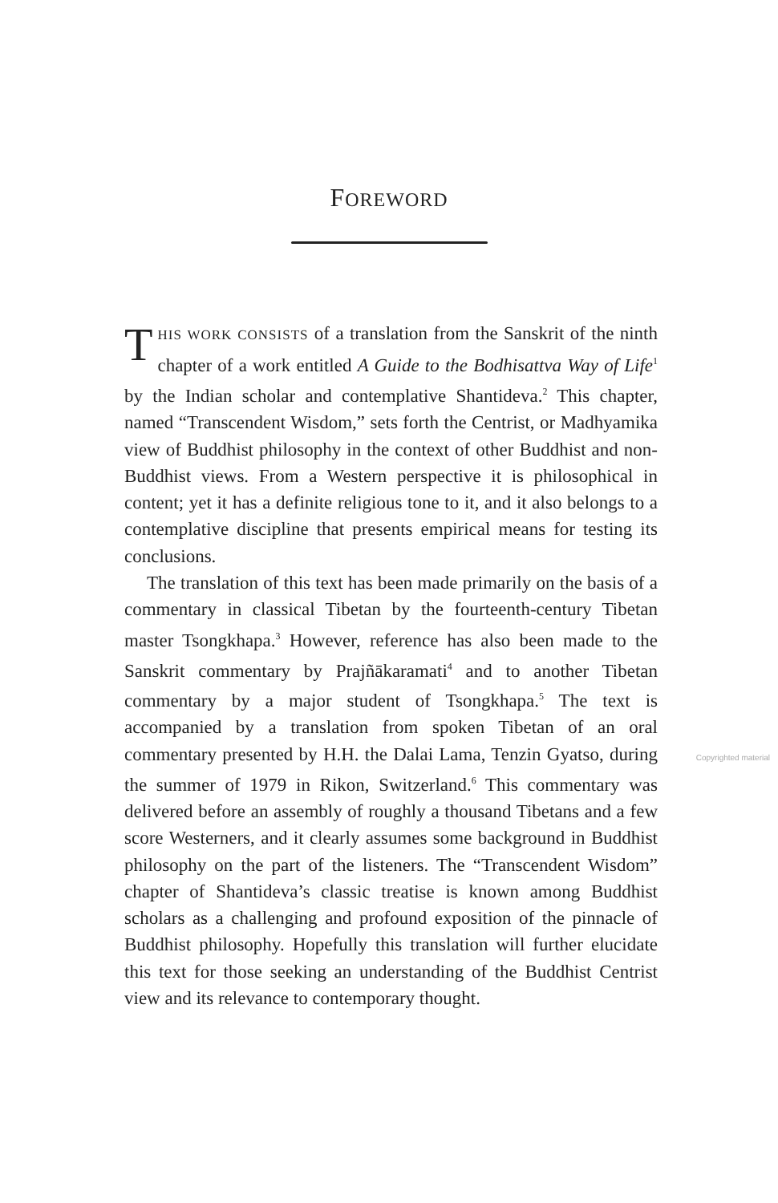FOREWORD
THIS WORK CONSISTS of a translation from the Sanskrit of the ninth chapter of a work entitled A Guide to the Bodhisattva Way of Life<sup>1</sup> by the Indian scholar and contemplative Shantideva.<sup>2</sup> This chapter, named “Transcendent Wisdom,” sets forth the Centrist, or Madhyamika view of Buddhist philosophy in the context of other Buddhist and non-Buddhist views. From a Western perspective it is philosophical in content; yet it has a definite religious tone to it, and it also belongs to a contemplative discipline that presents empirical means for testing its conclusions.
The translation of this text has been made primarily on the basis of a commentary in classical Tibetan by the fourteenth-century Tibetan master Tsongkhapa.<sup>3</sup> However, reference has also been made to the Sanskrit commentary by Prajñākaramati<sup>4</sup> and to another Tibetan commentary by a major student of Tsongkhapa.<sup>5</sup> The text is accompanied by a translation from spoken Tibetan of an oral commentary presented by H.H. the Dalai Lama, Tenzin Gyatso, during the summer of 1979 in Rikon, Switzerland.<sup>6</sup> This commentary was delivered before an assembly of roughly a thousand Tibetans and a few score Westerners, and it clearly assumes some background in Buddhist philosophy on the part of the listeners. The “Transcendent Wisdom” chapter of Shantideva’s classic treatise is known among Buddhist scholars as a challenging and profound exposition of the pinnacle of Buddhist philosophy. Hopefully this translation will further elucidate this text for those seeking an understanding of the Buddhist Centrist view and its relevance to contemporary thought.
Copyrighted material